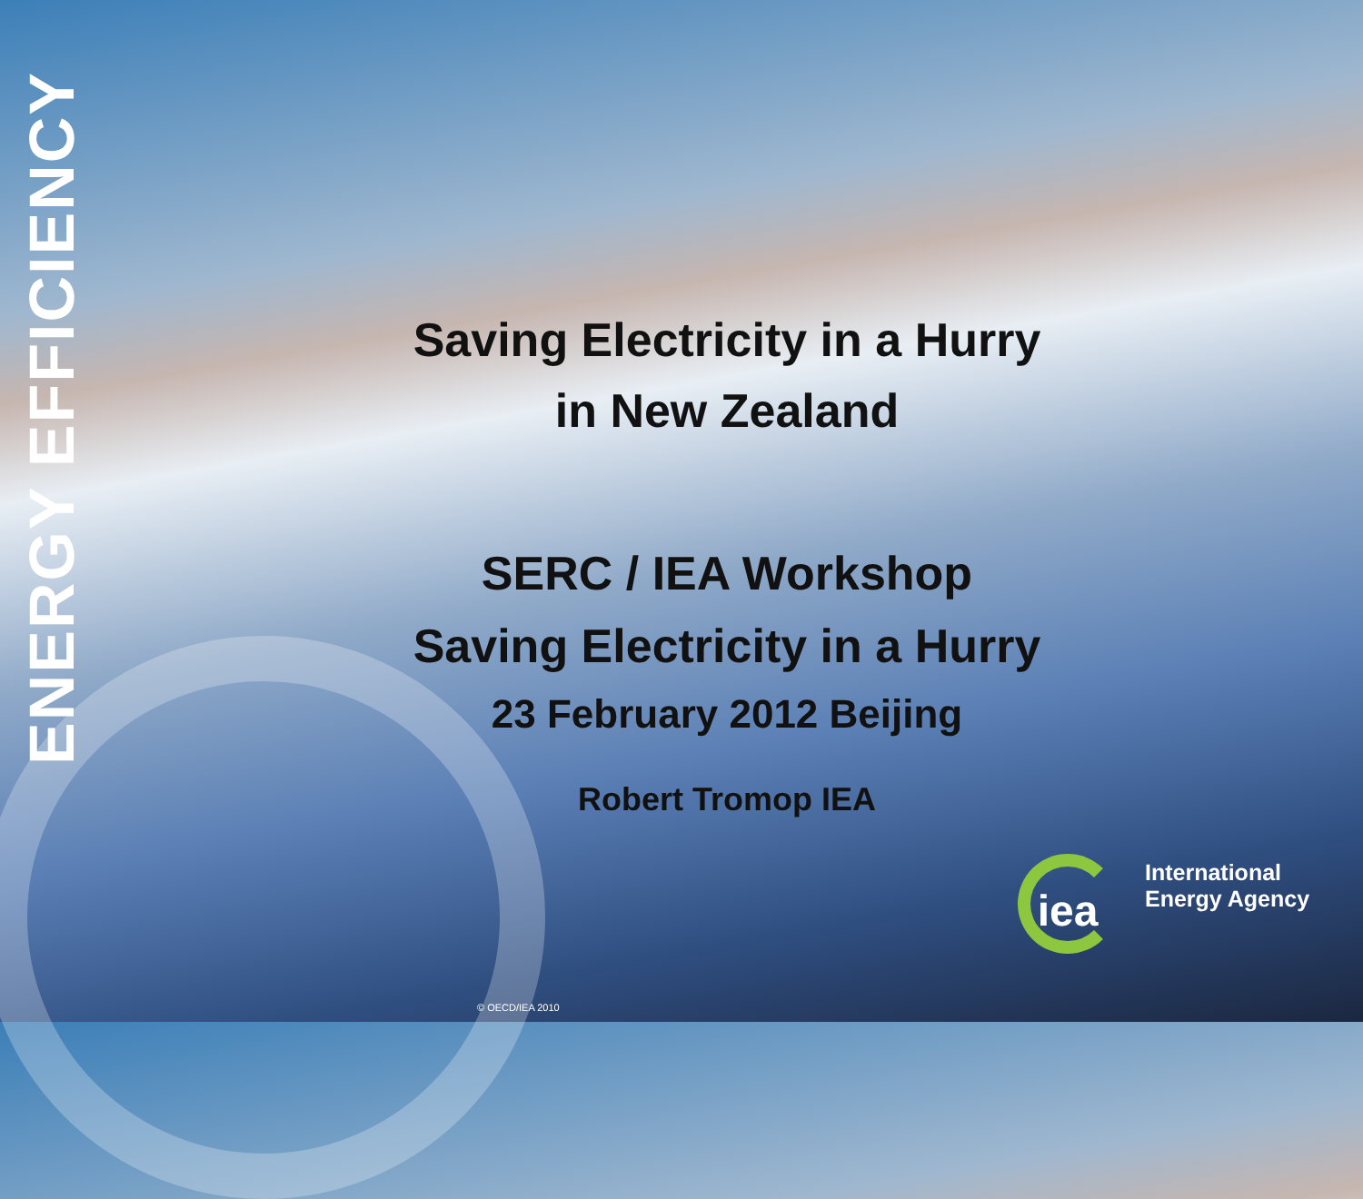ENERGY EFFICIENCY
Saving Electricity in a Hurry
in New Zealand
SERC / IEA Workshop
Saving Electricity in a Hurry
23 February 2012 Beijing
Robert Tromop IEA
iea
International
Energy Agency
© OECD/IEA 2010